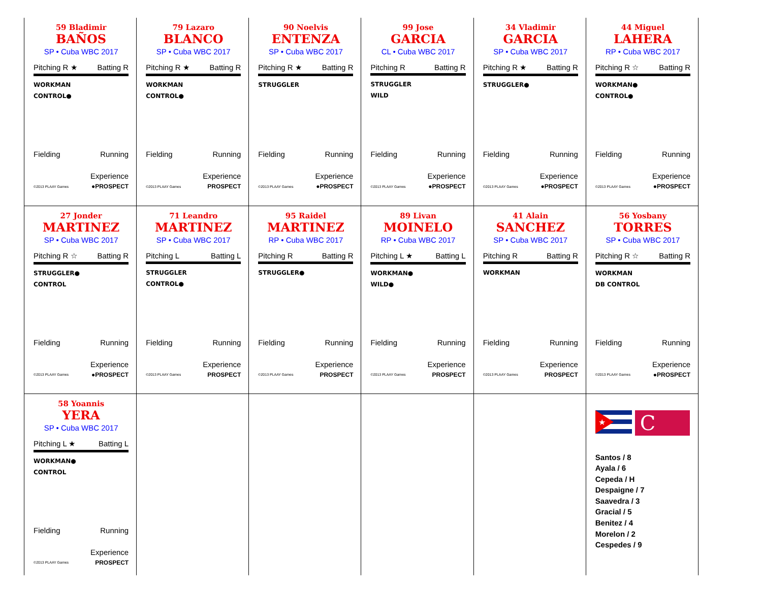| 59 Bladimir BAÑOS SP • Cuba WBC 2017 Pitching R ★ Batting R WORKMAN CONTROL● Fielding Running Experience ©2013 PLAAY Games ●PROSPECT | 79 Lazaro BLANCO SP • Cuba WBC 2017 Pitching R ★ Batting R WORKMAN CONTROL● Fielding Running Experience ©2013 PLAAY Games PROSPECT | 90 Noelvis ENTENZA SP • Cuba WBC 2017 Pitching R ★ Batting R STRUGGLER Fielding Running Experience ©2013 PLAAY Games ●PROSPECT | 99 Jose GARCIA CL • Cuba WBC 2017 Pitching R Batting R STRUGGLER WILD Fielding Running Experience ©2013 PLAAY Games ●PROSPECT | 34 Vladimir GARCIA SP • Cuba WBC 2017 Pitching R ★ Batting R STRUGGLER● Fielding Running Experience ©2013 PLAAY Games ●PROSPECT | 44 Miguel LAHERA RP • Cuba WBC 2017 Pitching R ☆ Batting R WORKMAN● CONTROL● Fielding Running Experience ©2013 PLAAY Games ●PROSPECT |
| 27 Jonder MARTINEZ SP • Cuba WBC 2017 Pitching R ☆ Batting R STRUGGLER● CONTROL Fielding Running Experience ©2013 PLAAY Games ●PROSPECT | 71 Leandro MARTINEZ SP • Cuba WBC 2017 Pitching L Batting L STRUGGLER CONTROL● Fielding Running Experience ©2013 PLAAY Games PROSPECT | 95 Raidel MARTINEZ RP • Cuba WBC 2017 Pitching R Batting R STRUGGLER● Fielding Running Experience ©2013 PLAAY Games PROSPECT | 89 Livan MOINELO RP • Cuba WBC 2017 Pitching L ★ Batting L WORKMAN● WILD● Fielding Running Experience ©2013 PLAAY Games PROSPECT | 41 Alain SANCHEZ SP • Cuba WBC 2017 Pitching R Batting R WORKMAN Fielding Running Experience ©2013 PLAAY Games PROSPECT | 56 Yosbany TORRES SP • Cuba WBC 2017 Pitching R ☆ Batting R WORKMAN DB CONTROL Fielding Running Experience ©2013 PLAAY Games ●PROSPECT |
| 58 Yoannis YERA SP • Cuba WBC 2017 Pitching L ★ Batting L WORKMAN● CONTROL Fielding Running Experience ©2013 PLAAY Games PROSPECT | | | | | ★ C Santos / 8 Ayala / 6 Cepeda / H Despaigne / 7 Saavedra / 3 Gracial / 5 Benitez / 4 Morelon / 2 Cespedes / 9 |